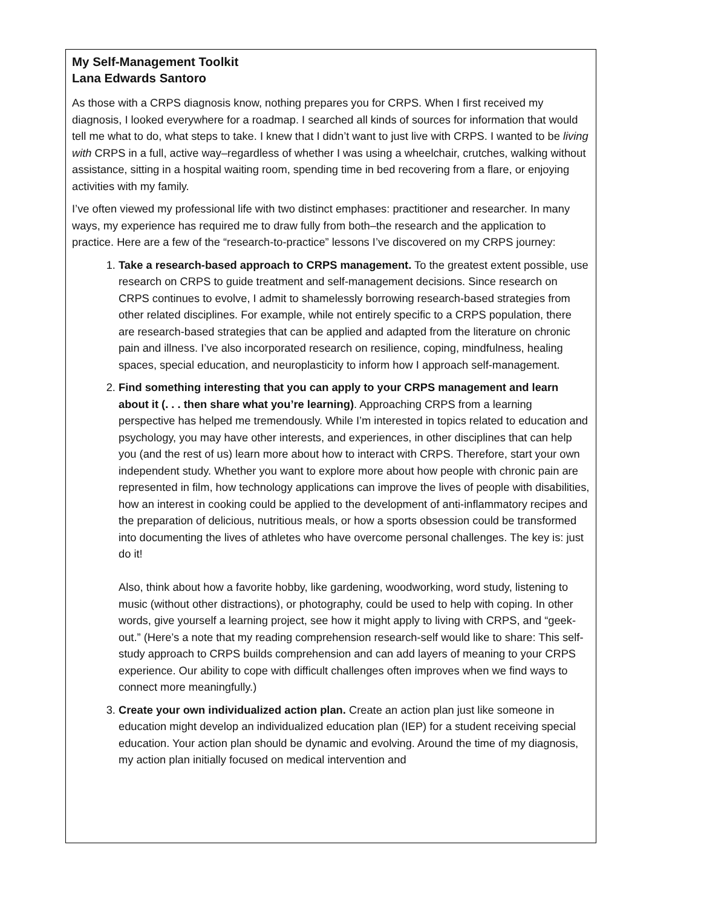My Self-Management Toolkit
Lana Edwards Santoro
As those with a CRPS diagnosis know, nothing prepares you for CRPS. When I first received my diagnosis, I looked everywhere for a roadmap. I searched all kinds of sources for information that would tell me what to do, what steps to take. I knew that I didn’t want to just live with CRPS. I wanted to be living with CRPS in a full, active way–regardless of whether I was using a wheelchair, crutches, walking without assistance, sitting in a hospital waiting room, spending time in bed recovering from a flare, or enjoying activities with my family.
I’ve often viewed my professional life with two distinct emphases: practitioner and researcher. In many ways, my experience has required me to draw fully from both–the research and the application to practice. Here are a few of the “research-to-practice” lessons I’ve discovered on my CRPS journey:
1. Take a research-based approach to CRPS management. To the greatest extent possible, use research on CRPS to guide treatment and self-management decisions. Since research on CRPS continues to evolve, I admit to shamelessly borrowing research-based strategies from other related disciplines. For example, while not entirely specific to a CRPS population, there are research-based strategies that can be applied and adapted from the literature on chronic pain and illness. I’ve also incorporated research on resilience, coping, mindfulness, healing spaces, special education, and neuroplasticity to inform how I approach self-management.
2. Find something interesting that you can apply to your CRPS management and learn about it (. . . then share what you’re learning). Approaching CRPS from a learning perspective has helped me tremendously. While I’m interested in topics related to education and psychology, you may have other interests, and experiences, in other disciplines that can help you (and the rest of us) learn more about how to interact with CRPS. Therefore, start your own independent study. Whether you want to explore more about how people with chronic pain are represented in film, how technology applications can improve the lives of people with disabilities, how an interest in cooking could be applied to the development of anti-inflammatory recipes and the preparation of delicious, nutritious meals, or how a sports obsession could be transformed into documenting the lives of athletes who have overcome personal challenges. The key is: just do it!
Also, think about how a favorite hobby, like gardening, woodworking, word study, listening to music (without other distractions), or photography, could be used to help with coping. In other words, give yourself a learning project, see how it might apply to living with CRPS, and “geek-out.” (Here’s a note that my reading comprehension research-self would like to share: This self-study approach to CRPS builds comprehension and can add layers of meaning to your CRPS experience. Our ability to cope with difficult challenges often improves when we find ways to connect more meaningfully.)
3. Create your own individualized action plan. Create an action plan just like someone in education might develop an individualized education plan (IEP) for a student receiving special education. Your action plan should be dynamic and evolving. Around the time of my diagnosis, my action plan initially focused on medical intervention and